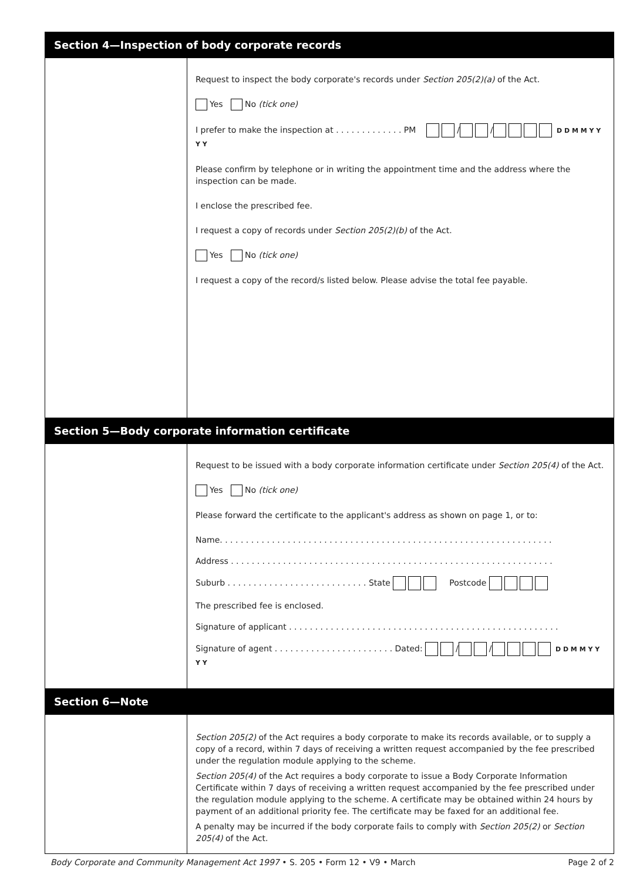Section 4—Inspection of body corporate records
Request to inspect the body corporate's records under Section 205(2)(a) of the Act.
Yes No (tick one)
I prefer to make the inspection at . . . . . . . . . . . . . PM / / D D M M Y Y Y Y
Please confirm by telephone or in writing the appointment time and the address where the inspection can be made.
I enclose the prescribed fee.
I request a copy of records under Section 205(2)(b) of the Act.
Yes No (tick one)
I request a copy of the record/s listed below. Please advise the total fee payable.
Section 5—Body corporate information certificate
Request to be issued with a body corporate information certificate under Section 205(4) of the Act.
Yes No (tick one)
Please forward the certificate to the applicant's address as shown on page 1, or to:
Name. . . . . . . . . . . . . . . . . . . . . . . . . . . . . . . . . . . . . . . . . . . . . . . . . . . . . . . . . . . . . . . .
Address . . . . . . . . . . . . . . . . . . . . . . . . . . . . . . . . . . . . . . . . . . . . . . . . . . . . . . . . . . . . . .
Suburb . . . . . . . . . . . . . . . . . . . . . . . . . . . State Postcode
The prescribed fee is enclosed.
Signature of applicant . . . . . . . . . . . . . . . . . . . . . . . . . . . . . . . . . . . . . . . . . . . . . . . . . . . .
Signature of agent . . . . . . . . . . . . . . . . . . . . . . . Dated: / / D D M M Y Y Y Y
Section 6—Note
Section 205(2) of the Act requires a body corporate to make its records available, or to supply a copy of a record, within 7 days of receiving a written request accompanied by the fee prescribed under the regulation module applying to the scheme.
Section 205(4) of the Act requires a body corporate to issue a Body Corporate Information Certificate within 7 days of receiving a written request accompanied by the fee prescribed under the regulation module applying to the scheme. A certificate may be obtained within 24 hours by payment of an additional priority fee. The certificate may be faxed for an additional fee.
A penalty may be incurred if the body corporate fails to comply with Section 205(2) or Section 205(4) of the Act.
Body Corporate and Community Management Act 1997 • S. 205 • Form 12 • V9 • March Page 2 of 2